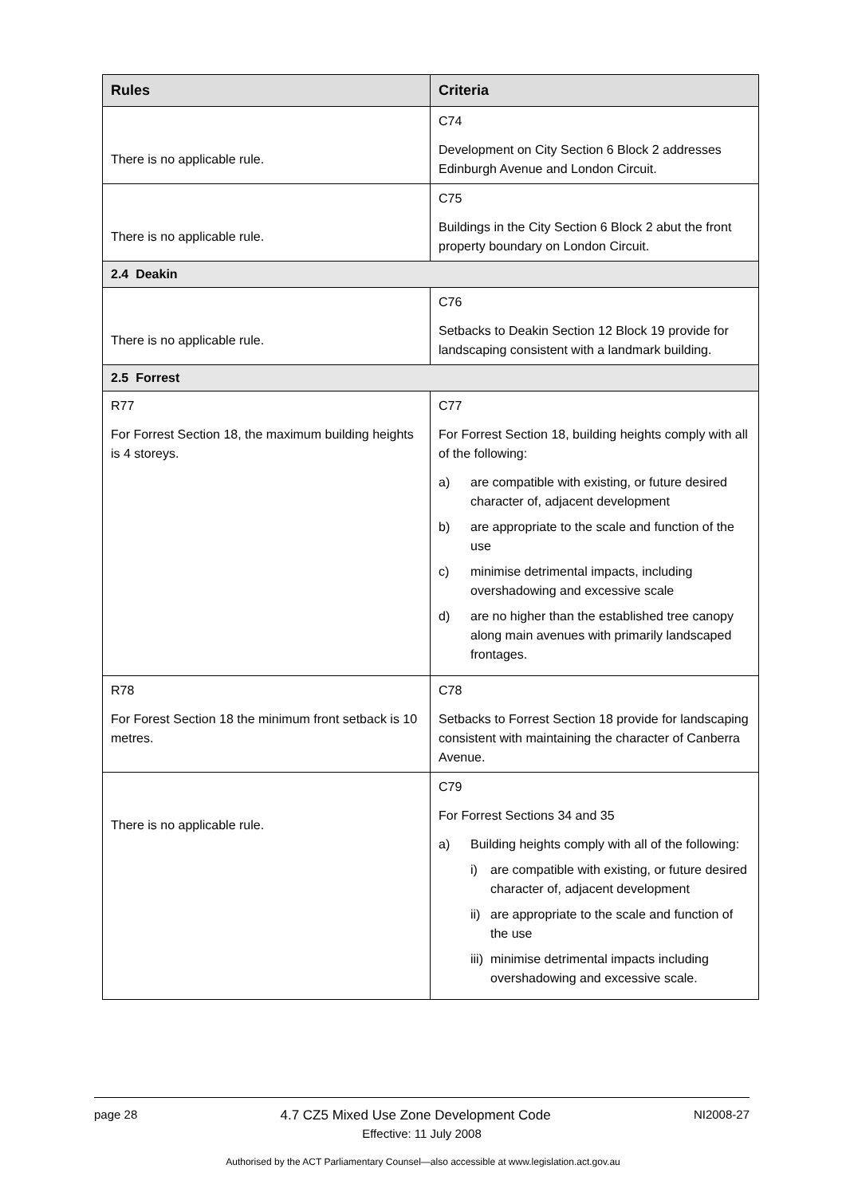| Rules | Criteria |
| --- | --- |
| There is no applicable rule. | C74 Development on City Section 6 Block 2 addresses Edinburgh Avenue and London Circuit. |
| There is no applicable rule. | C75 Buildings in the City Section 6 Block 2 abut the front property boundary on London Circuit. |
| 2.4 Deakin | |
| There is no applicable rule. | C76 Setbacks to Deakin Section 12 Block 19 provide for landscaping consistent with a landmark building. |
| 2.5 Forrest | |
| R77 For Forrest Section 18, the maximum building heights is 4 storeys. | C77 For Forrest Section 18, building heights comply with all of the following: a) are compatible with existing, or future desired character of, adjacent development b) are appropriate to the scale and function of the use c) minimise detrimental impacts, including overshadowing and excessive scale d) are no higher than the established tree canopy along main avenues with primarily landscaped frontages. |
| R78 For Forest Section 18 the minimum front setback is 10 metres. | C78 Setbacks to Forrest Section 18 provide for landscaping consistent with maintaining the character of Canberra Avenue. |
| There is no applicable rule. | C79 For Forrest Sections 34 and 35 a) Building heights comply with all of the following: i) are compatible with existing, or future desired character of, adjacent development ii) are appropriate to the scale and function of the use iii) minimise detrimental impacts including overshadowing and excessive scale. |
page 28 4.7 CZ5 Mixed Use Zone Development Code NI2008-27
Effective: 11 July 2008
Authorised by the ACT Parliamentary Counsel—also accessible at www.legislation.act.gov.au